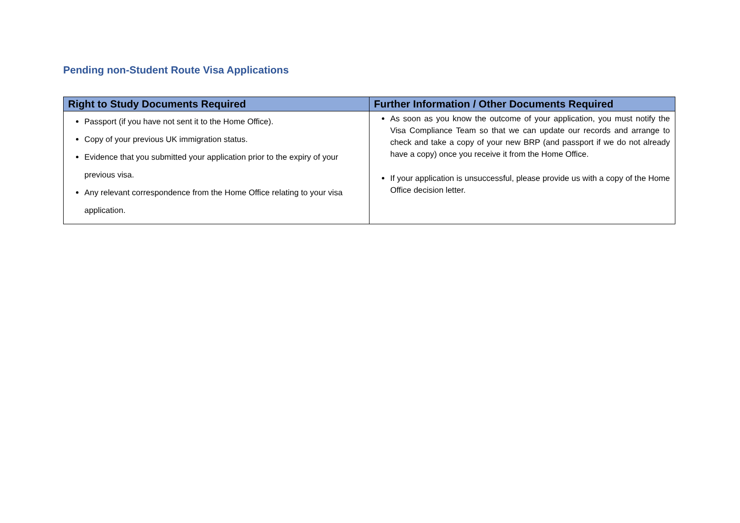Pending non-Student Route Visa Applications
| Right to Study Documents Required | Further Information / Other Documents Required |
| --- | --- |
| Passport (if you have not sent it to the Home Office). Copy of your previous UK immigration status. Evidence that you submitted your application prior to the expiry of your previous visa. Any relevant correspondence from the Home Office relating to your visa application. | As soon as you know the outcome of your application, you must notify the Visa Compliance Team so that we can update our records and arrange to check and take a copy of your new BRP (and passport if we do not already have a copy) once you receive it from the Home Office. If your application is unsuccessful, please provide us with a copy of the Home Office decision letter. |